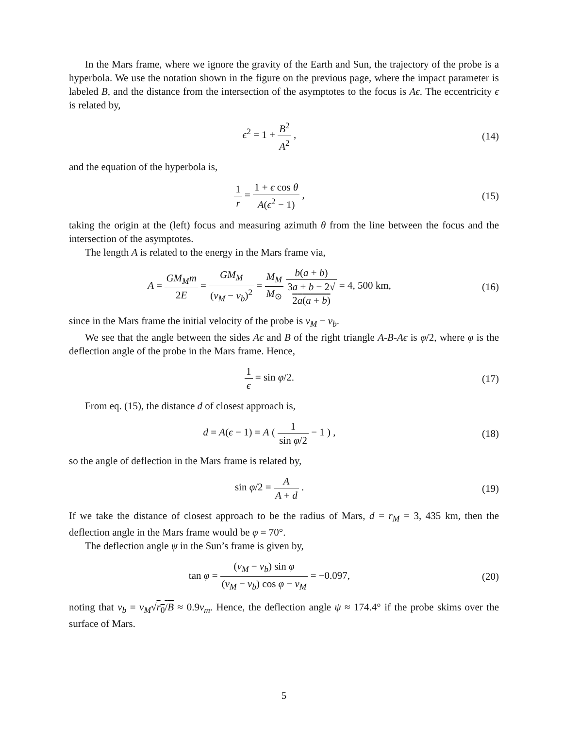In the Mars frame, where we ignore the gravity of the Earth and Sun, the trajectory of the probe is a hyperbola. We use the notation shown in the figure on the previous page, where the impact parameter is labeled B, and the distance from the intersection of the asymptotes to the focus is Aϵ. The eccentricity ϵ is related by,
ϵ<sup>2</sup> = 1 + B<sup>2</sup> A<sup>2</sup> , (14)
and the equation of the hyperbola is,
1 r = 1 + ϵ cos θ A(ϵ<sup>2</sup> − 1) , (15)
taking the origin at the (left) focus and measuring azimuth θ from the line between the focus and the intersection of the asymptotes.
The length A is related to the energy in the Mars frame via,
A = GM<sub>M</sub>m 2E = GM<sub>M</sub> (v<sub>M</sub> − v<sub>b</sub>)<sup>2</sup> = M<sub>M</sub> M<sub>⊙</sub> b(a + b) 3a + b − 2√
2a(a + b) = 4, 500 km,
(16)
since in the Mars frame the initial velocity of the probe is v<sub>M</sub> − v<sub>b</sub>.
We see that the angle between the sides Aϵ and B of the right triangle A-B-Aϵ is φ/2, where φ is the deflection angle of the probe in the Mars frame. Hence,
1 ϵ = sin φ/2. (17)
From eq. (15), the distance d of closest approach is,
d = A(ϵ − 1) = A ( 1 sin φ/2 − 1 ) ,
(18)
so the angle of deflection in the Mars frame is related by,
sin φ/2 = A A + d . (19)
If we take the distance of closest approach to be the radius of Mars, d = r<sub>M</sub> = 3, 435 km, then the deflection angle in the Mars frame would be φ = 70°.
The deflection angle ψ in the Sun’s frame is given by,
tan φ = (v<sub>M</sub> − v<sub>b</sub>) sin φ (v<sub>M</sub> − v<sub>b</sub>) cos φ − v<sub>M</sub> = −0.097,
(20)
noting that v<sub>b</sub> = v<sub>M</sub>√r<sub>0</sub>/B ≈ 0.9v<sub>m</sub>. Hence, the deflection angle ψ ≈ 174.4° if the probe skims over the surface of Mars.
5